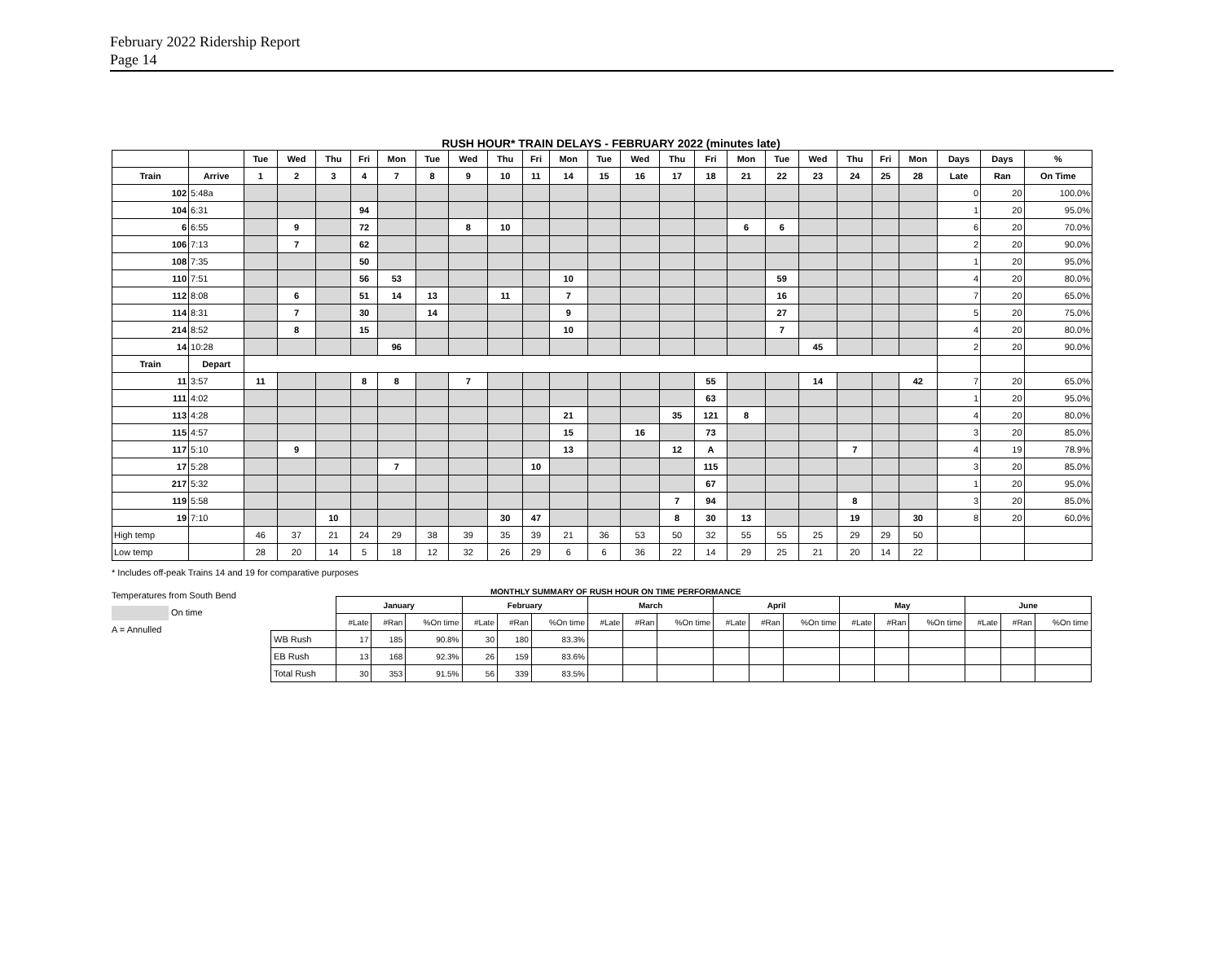February 2022 Ridership Report
Page 14
RUSH HOUR* TRAIN DELAYS - FEBRUARY 2022 (minutes late)
| | | Tue | Wed | Thu | Fri | Mon | Tue | Wed | Thu | Fri | Mon | Tue | Wed | Thu | Fri | Mon | Tue | Wed | Thu | Fri | Mon | Days | Days | % |
| --- | --- | --- | --- | --- | --- | --- | --- | --- | --- | --- | --- | --- | --- | --- | --- | --- | --- | --- | --- | --- | --- | --- | --- | --- |
| Train | Arrive | 1 | 2 | 3 | 4 | 7 | 8 | 9 | 10 | 11 | 14 | 15 | 16 | 17 | 18 | 21 | 22 | 23 | 24 | 25 | 28 | Late | Ran | On Time |
| 102 | 5:48a | | | | | | | | | | | | | | | | | | | | | 0 | 20 | 100.0% |
| 104 | 6:31 | | | | 94 | | | | | | | | | | | | | | | | | 1 | 20 | 95.0% |
| 6 | 6:55 | | 9 | | 72 | | | 8 | 10 | | | | | | | 6 | 6 | | | | | 6 | 20 | 70.0% |
| 106 | 7:13 | | 7 | | 62 | | | | | | | | | | | | | | | | | 2 | 20 | 90.0% |
| 108 | 7:35 | | | | 50 | | | | | | | | | | | | | | | | | 1 | 20 | 95.0% |
| 110 | 7:51 | | | | 56 | 53 | | | | | 10 | | | | | | 59 | | | | | 4 | 20 | 80.0% |
| 112 | 8:08 | | 6 | | 51 | 14 | 13 | | 11 | | 7 | | | | | | 16 | | | | | 7 | 20 | 65.0% |
| 114 | 8:31 | | 7 | | 30 | | 14 | | | | 9 | | | | | | 27 | | | | | 5 | 20 | 75.0% |
| 214 | 8:52 | | 8 | | 15 | | | | | | 10 | | | | | | 7 | | | | | 4 | 20 | 80.0% |
| 14 | 10:28 | | | | | 96 | | | | | | | | | | | | 45 | | | | 2 | 20 | 90.0% |
| Train | Depart | | | | | | | | | | | | | | | | | | | | | | | |
| 11 | 3:57 | 11 | | | 8 | 8 | | 7 | | | | | | | 55 | | | 14 | | | 42 | 7 | 20 | 65.0% |
| 111 | 4:02 | | | | | | | | | | | | | | 63 | | | | | | | 1 | 20 | 95.0% |
| 113 | 4:28 | | | | | | | | | | 21 | | | 35 | 121 | 8 | | | | | | 4 | 20 | 80.0% |
| 115 | 4:57 | | | | | | | | | | 15 | | 16 | | 73 | | | | | | | 3 | 20 | 85.0% |
| 117 | 5:10 | | 9 | | | | | | | | 13 | | | 12 | A | | | | 7 | | | 4 | 19 | 78.9% |
| 17 | 5:28 | | | | | 7 | | | | 10 | | | | | 115 | | | | | | | 3 | 20 | 85.0% |
| 217 | 5:32 | | | | | | | | | | | | | | 67 | | | | | | | 1 | 20 | 95.0% |
| 119 | 5:58 | | | | | | | | | | | | | 7 | 94 | | | | 8 | | | 3 | 20 | 85.0% |
| 19 | 7:10 | | | 10 | | | | | 30 | 47 | | | | 8 | 30 | 13 | | | 19 | | 30 | 8 | 20 | 60.0% |
| High temp | | 46 | 37 | 21 | 24 | 29 | 38 | 39 | 35 | 39 | 21 | 36 | 53 | 50 | 32 | 55 | 55 | 25 | 29 | 29 | 50 | | | |
| Low temp | | 28 | 20 | 14 | 5 | 18 | 12 | 32 | 26 | 29 | 6 | 6 | 36 | 22 | 14 | 29 | 25 | 21 | 20 | 14 | 22 | | | |
* Includes off-peak Trains 14 and 19 for comparative purposes
Temperatures from South Bend
On time
A = Annulled
MONTHLY SUMMARY OF RUSH HOUR ON TIME PERFORMANCE
| | January | | | February | | | March | | | April | | | May | | | June | | |
| | #Late | #Ran | %On time | #Late | #Ran | %On time | #Late | #Ran | %On time | #Late | #Ran | %On time | #Late | #Ran | %On time | #Late | #Ran | %On time |
| WB Rush | 17 | 185 | 90.8% | 30 | 180 | 83.3% | | | | | | | | | | | | |
| EB Rush | 13 | 168 | 92.3% | 26 | 159 | 83.6% | | | | | | | | | | | | |
| Total Rush | 30 | 353 | 91.5% | 56 | 339 | 83.5% | | | | | | | | | | | | |